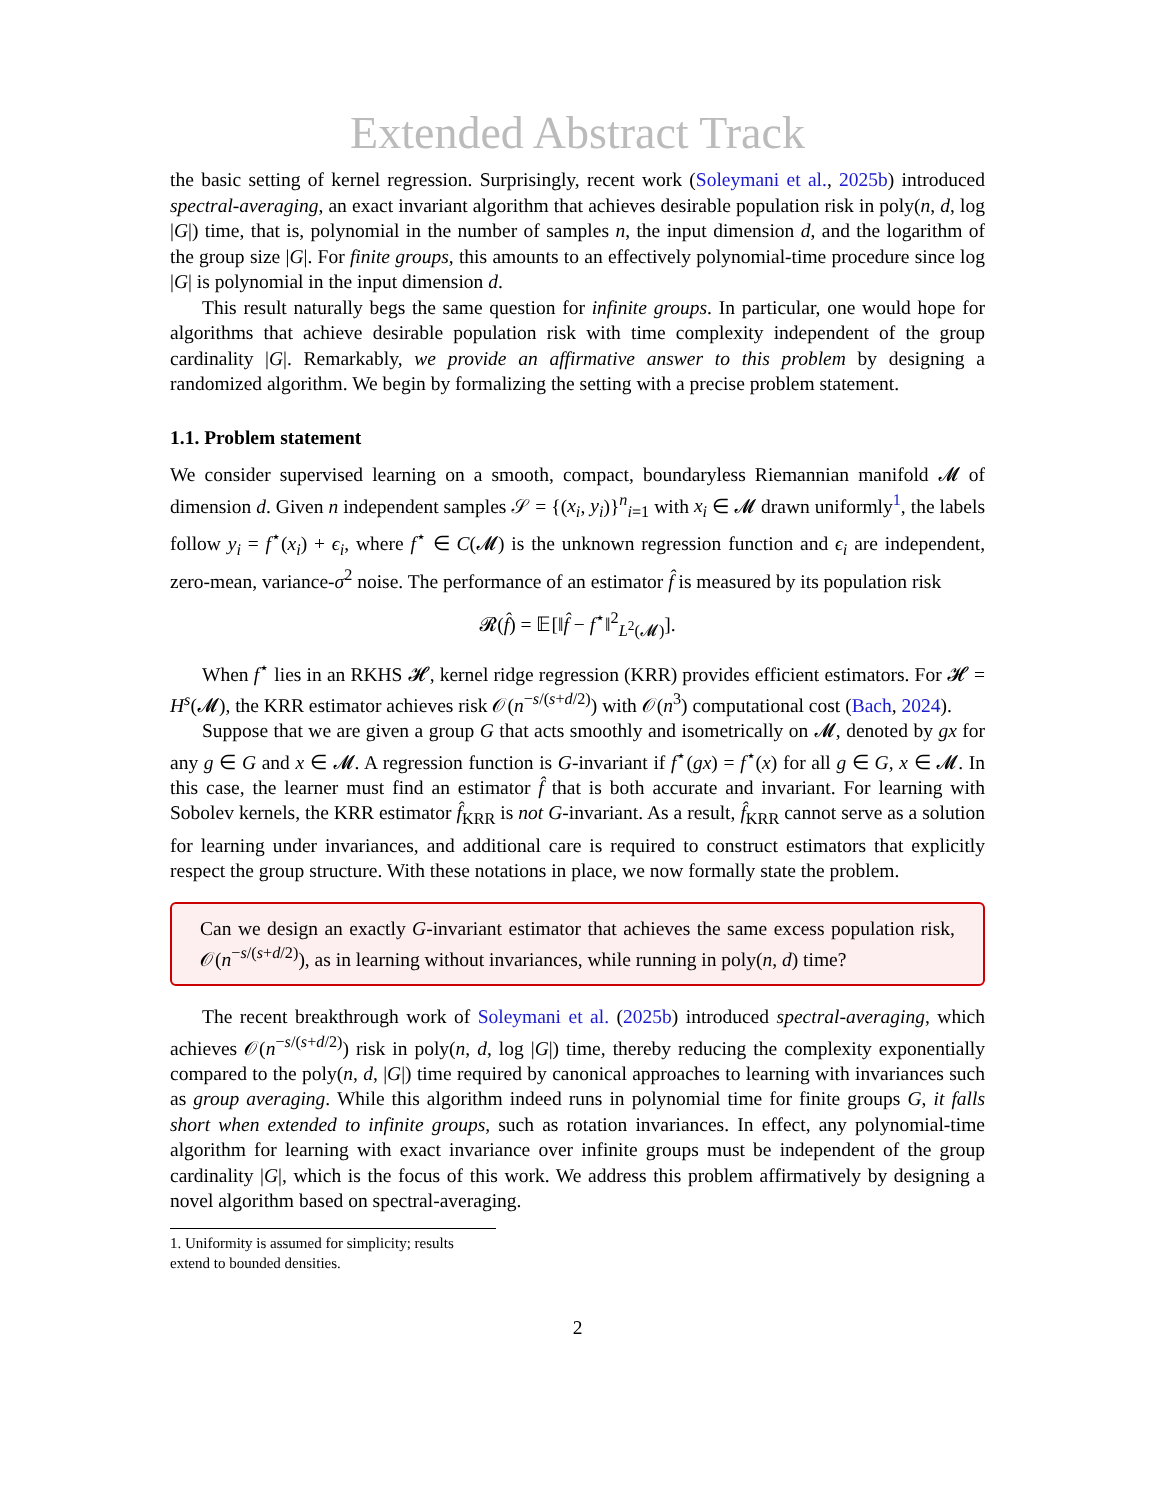Extended Abstract Track
the basic setting of kernel regression. Surprisingly, recent work (Soleymani et al., 2025b) introduced spectral-averaging, an exact invariant algorithm that achieves desirable population risk in poly(n, d, log |G|) time, that is, polynomial in the number of samples n, the input dimension d, and the logarithm of the group size |G|. For finite groups, this amounts to an effectively polynomial-time procedure since log |G| is polynomial in the input dimension d.
This result naturally begs the same question for infinite groups. In particular, one would hope for algorithms that achieve desirable population risk with time complexity independent of the group cardinality |G|. Remarkably, we provide an affirmative answer to this problem by designing a randomized algorithm. We begin by formalizing the setting with a precise problem statement.
1.1. Problem statement
We consider supervised learning on a smooth, compact, boundaryless Riemannian manifold 𝓜 of dimension d. Given n independent samples 𝒮 = {(x<sub>i</sub>, y<sub>i</sub>)}<sup>n</sup><sub>i=1</sub> with x<sub>i</sub> ∈ 𝓜 drawn uniformly<sup>1</sup>, the labels follow y<sub>i</sub> = f<sup>⋆</sup>(x<sub>i</sub>) + ϵ<sub>i</sub>, where f<sup>⋆</sup> ∈ C(𝓜) is the unknown regression function and ϵ<sub>i</sub> are independent, zero-mean, variance-σ<sup>2</sup> noise. The performance of an estimator f̂ is measured by its population risk
𝓡(f̂) = 𝔼[‖f̂ − f<sup>⋆</sup>‖<sup>2</sup><sub>L<sup>2</sup>(𝓜)</sub>].
When f<sup>⋆</sup> lies in an RKHS 𝓗, kernel ridge regression (KRR) provides efficient estimators. For 𝓗 = H<sup>s</sup>(𝓜), the KRR estimator achieves risk 𝒪(n<sup>−s/(s+d/2)</sup>) with 𝒪(n<sup>3</sup>) computational cost (Bach, 2024).
Suppose that we are given a group G that acts smoothly and isometrically on 𝓜, denoted by gx for any g ∈ G and x ∈ 𝓜. A regression function is G-invariant if f<sup>⋆</sup>(gx) = f<sup>⋆</sup>(x) for all g ∈ G, x ∈ 𝓜. In this case, the learner must find an estimator f̂ that is both accurate and invariant. For learning with Sobolev kernels, the KRR estimator f̂<sub>KRR</sub> is not G-invariant. As a result, f̂<sub>KRR</sub> cannot serve as a solution for learning under invariances, and additional care is required to construct estimators that explicitly respect the group structure. With these notations in place, we now formally state the problem.
Can we design an exactly G-invariant estimator that achieves the same excess population risk, 𝒪(n<sup>−s/(s+d/2)</sup>), as in learning without invariances, while running in poly(n, d) time?
The recent breakthrough work of Soleymani et al. (2025b) introduced spectral-averaging, which achieves 𝒪(n<sup>−s/(s+d/2)</sup>) risk in poly(n, d, log |G|) time, thereby reducing the complexity exponentially compared to the poly(n, d, |G|) time required by canonical approaches to learning with invariances such as group averaging. While this algorithm indeed runs in polynomial time for finite groups G, it falls short when extended to infinite groups, such as rotation invariances. In effect, any polynomial-time algorithm for learning with exact invariance over infinite groups must be independent of the group cardinality |G|, which is the focus of this work. We address this problem affirmatively by designing a novel algorithm based on spectral-averaging.
1. Uniformity is assumed for simplicity; results extend to bounded densities.
2